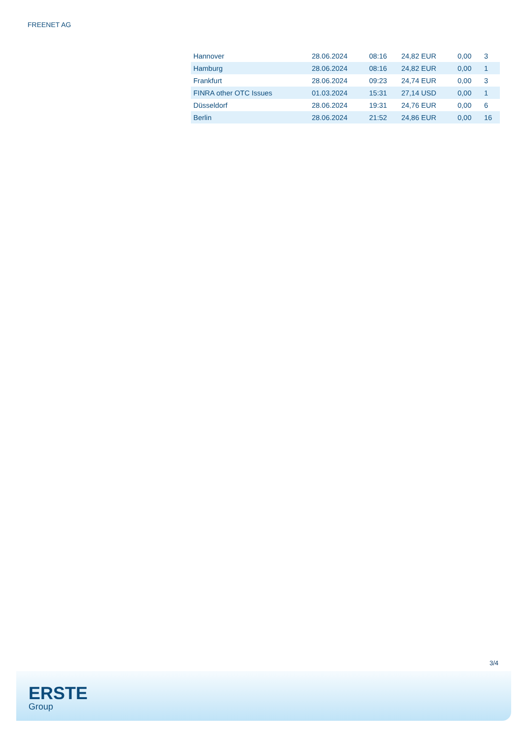FREENET AG
| Hannover | 28.06.2024 | 08:16 | 24,82 EUR | 0,00 | 3 |
| Hamburg | 28.06.2024 | 08:16 | 24,82 EUR | 0,00 | 1 |
| Frankfurt | 28.06.2024 | 09:23 | 24,74 EUR | 0,00 | 3 |
| FINRA other OTC Issues | 01.03.2024 | 15:31 | 27,14 USD | 0,00 | 1 |
| Düsseldorf | 28.06.2024 | 19:31 | 24,76 EUR | 0,00 | 6 |
| Berlin | 28.06.2024 | 21:52 | 24,86 EUR | 0,00 | 16 |
3/4
ERSTE
Group